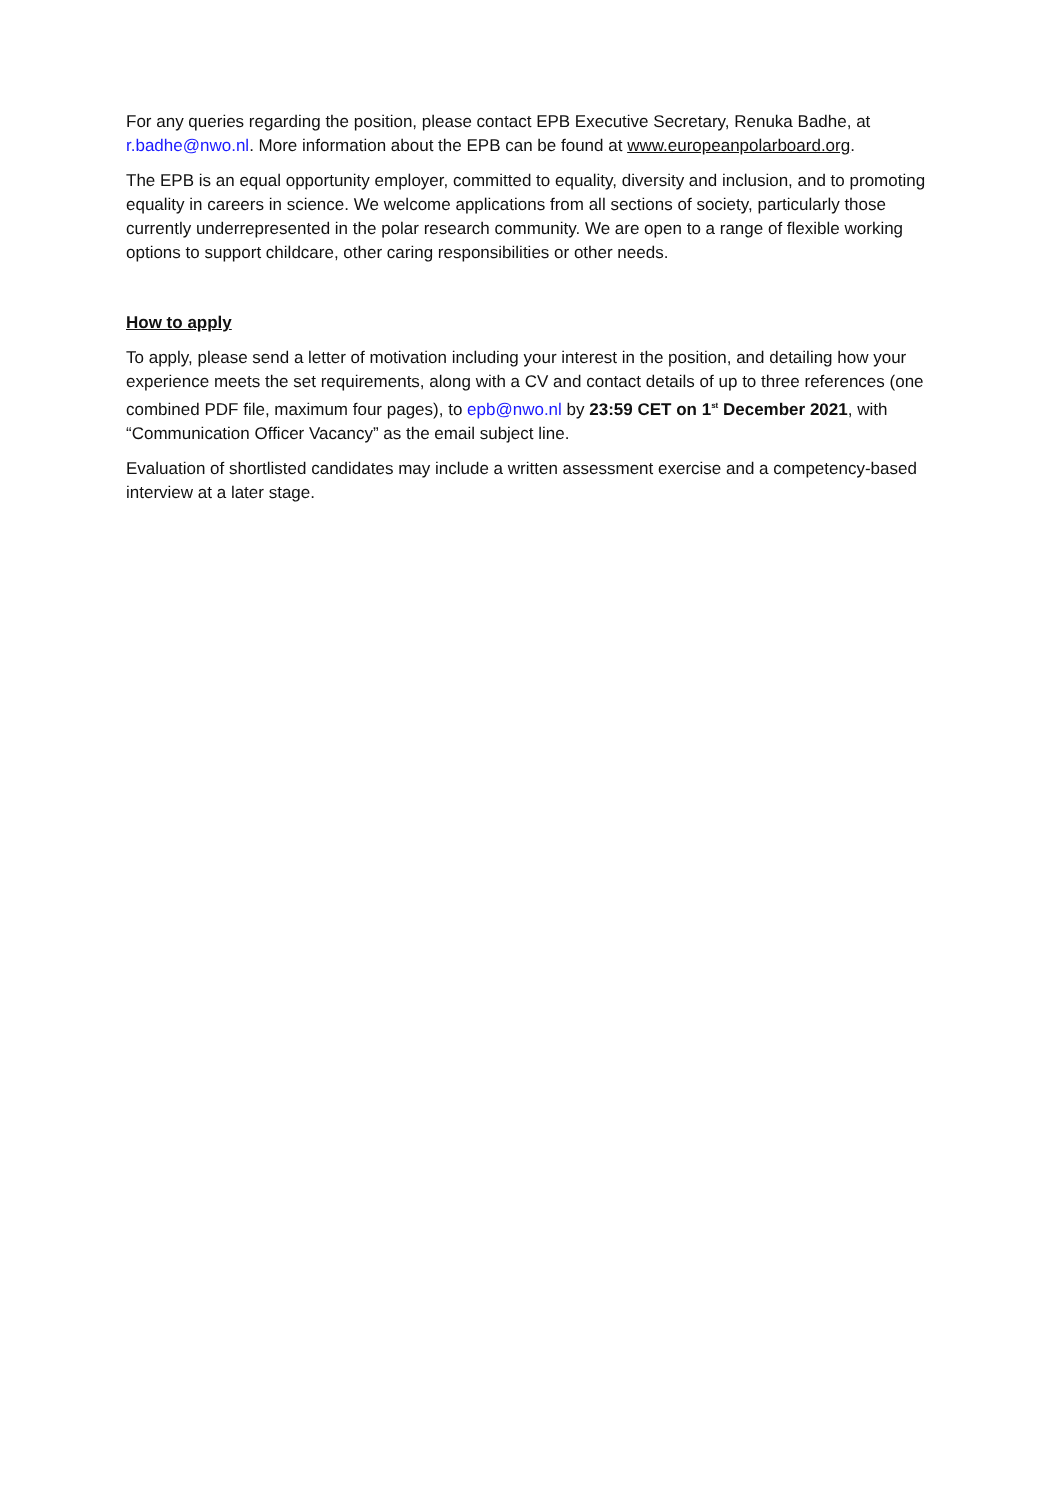For any queries regarding the position, please contact EPB Executive Secretary, Renuka Badhe, at r.badhe@nwo.nl. More information about the EPB can be found at www.europeanpolarboard.org.
The EPB is an equal opportunity employer, committed to equality, diversity and inclusion, and to promoting equality in careers in science. We welcome applications from all sections of society, particularly those currently underrepresented in the polar research community. We are open to a range of flexible working options to support childcare, other caring responsibilities or other needs.
How to apply
To apply, please send a letter of motivation including your interest in the position, and detailing how your experience meets the set requirements, along with a CV and contact details of up to three references (one combined PDF file, maximum four pages), to epb@nwo.nl by 23:59 CET on 1<sup>st</sup> December 2021, with “Communication Officer Vacancy” as the email subject line.
Evaluation of shortlisted candidates may include a written assessment exercise and a competency-based interview at a later stage.